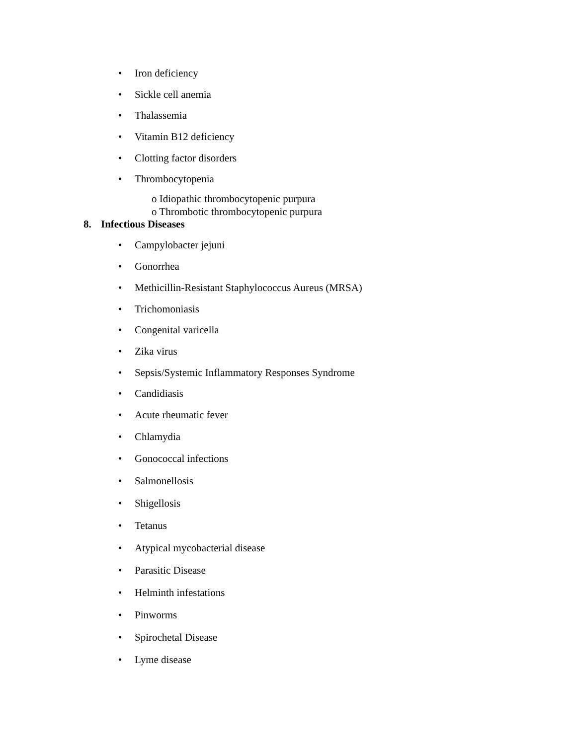• Iron deficiency
• Sickle cell anemia
• Thalassemia
• Vitamin B12 deficiency
• Clotting factor disorders
• Thrombocytopenia
o Idiopathic thrombocytopenic purpura
o Thrombotic thrombocytopenic purpura
8. Infectious Diseases
• Campylobacter jejuni
• Gonorrhea
• Methicillin-Resistant Staphylococcus Aureus (MRSA)
• Trichomoniasis
• Congenital varicella
• Zika virus
• Sepsis/Systemic Inflammatory Responses Syndrome
• Candidiasis
• Acute rheumatic fever
• Chlamydia
• Gonococcal infections
• Salmonellosis
• Shigellosis
• Tetanus
• Atypical mycobacterial disease
• Parasitic Disease
• Helminth infestations
• Pinworms
• Spirochetal Disease
• Lyme disease